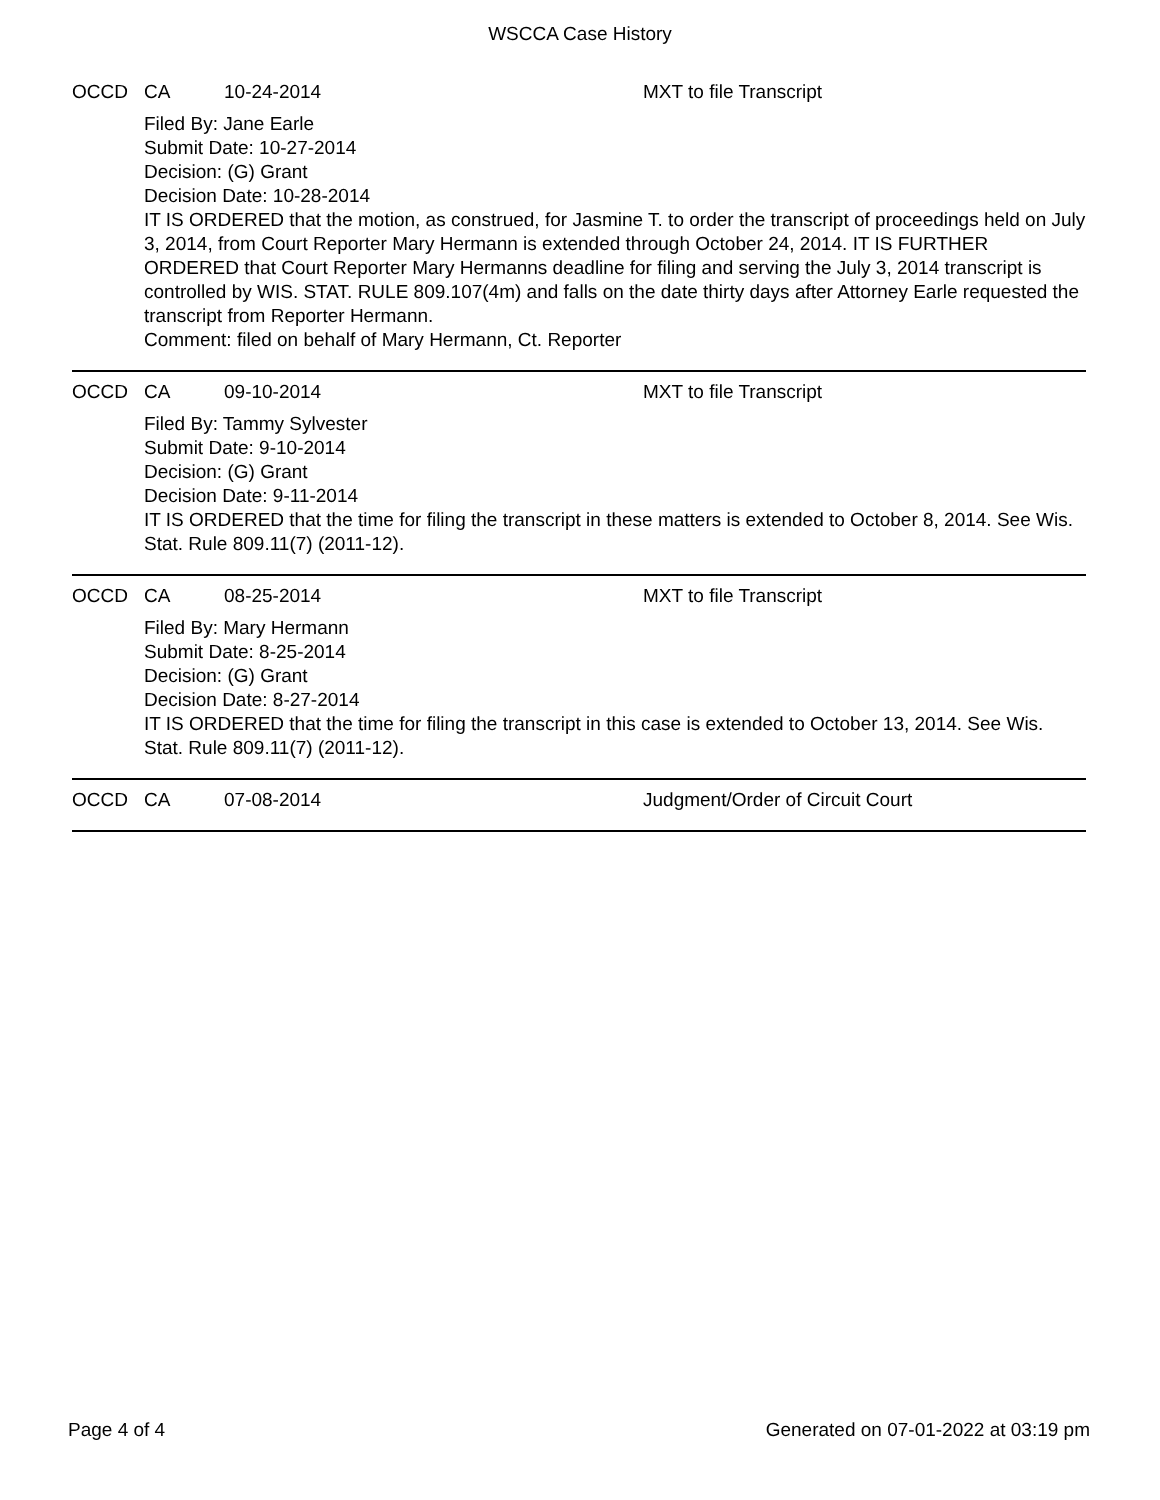WSCCA Case History
OCCD CA 10-24-2014 MXT to file Transcript
Filed By: Jane Earle
Submit Date: 10-27-2014
Decision: (G) Grant
Decision Date: 10-28-2014
IT IS ORDERED that the motion, as construed, for Jasmine T. to order the transcript of proceedings held on July 3, 2014, from Court Reporter Mary Hermann is extended through October 24, 2014. IT IS FURTHER ORDERED that Court Reporter Mary Hermanns deadline for filing and serving the July 3, 2014 transcript is controlled by WIS. STAT. RULE 809.107(4m) and falls on the date thirty days after Attorney Earle requested the transcript from Reporter Hermann.
Comment: filed on behalf of Mary Hermann, Ct. Reporter
OCCD CA 09-10-2014 MXT to file Transcript
Filed By: Tammy Sylvester
Submit Date: 9-10-2014
Decision: (G) Grant
Decision Date: 9-11-2014
IT IS ORDERED that the time for filing the transcript in these matters is extended to October 8, 2014. See Wis. Stat. Rule 809.11(7) (2011-12).
OCCD CA 08-25-2014 MXT to file Transcript
Filed By: Mary Hermann
Submit Date: 8-25-2014
Decision: (G) Grant
Decision Date: 8-27-2014
IT IS ORDERED that the time for filing the transcript in this case is extended to October 13, 2014. See Wis. Stat. Rule 809.11(7) (2011-12).
OCCD CA 07-08-2014 Judgment/Order of Circuit Court
Page 4 of 4 Generated on 07-01-2022 at 03:19 pm